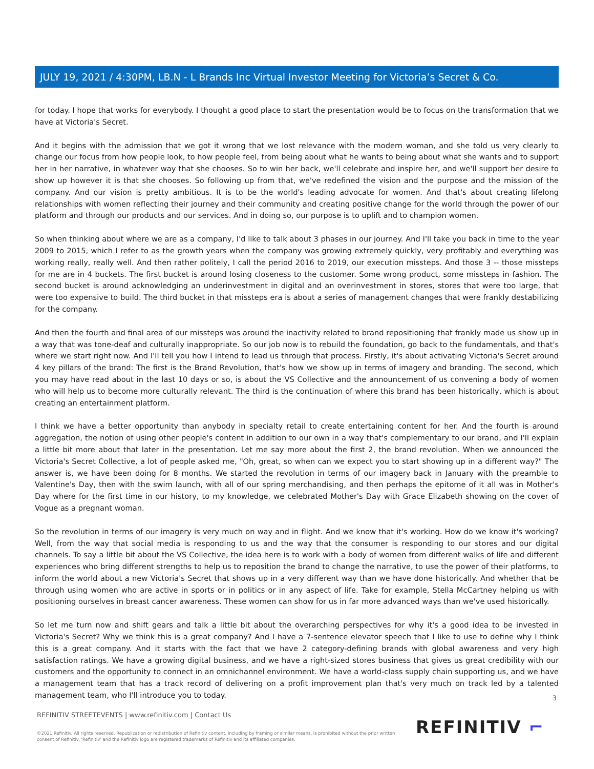JULY 19, 2021 / 4:30PM, LB.N - L Brands Inc Virtual Investor Meeting for Victoria’s Secret & Co.
for today. I hope that works for everybody. I thought a good place to start the presentation would be to focus on the transformation that we have at Victoria's Secret.
And it begins with the admission that we got it wrong that we lost relevance with the modern woman, and she told us very clearly to change our focus from how people look, to how people feel, from being about what he wants to being about what she wants and to support her in her narrative, in whatever way that she chooses. So to win her back, we'll celebrate and inspire her, and we'll support her desire to show up however it is that she chooses. So following up from that, we've redefined the vision and the purpose and the mission of the company. And our vision is pretty ambitious. It is to be the world's leading advocate for women. And that's about creating lifelong relationships with women reflecting their journey and their community and creating positive change for the world through the power of our platform and through our products and our services. And in doing so, our purpose is to uplift and to champion women.
So when thinking about where we are as a company, I'd like to talk about 3 phases in our journey. And I'll take you back in time to the year 2009 to 2015, which I refer to as the growth years when the company was growing extremely quickly, very profitably and everything was working really, really well. And then rather politely, I call the period 2016 to 2019, our execution missteps. And those 3 -- those missteps for me are in 4 buckets. The first bucket is around losing closeness to the customer. Some wrong product, some missteps in fashion. The second bucket is around acknowledging an underinvestment in digital and an overinvestment in stores, stores that were too large, that were too expensive to build. The third bucket in that missteps era is about a series of management changes that were frankly destabilizing for the company.
And then the fourth and final area of our missteps was around the inactivity related to brand repositioning that frankly made us show up in a way that was tone-deaf and culturally inappropriate. So our job now is to rebuild the foundation, go back to the fundamentals, and that's where we start right now. And I'll tell you how I intend to lead us through that process. Firstly, it's about activating Victoria's Secret around 4 key pillars of the brand: The first is the Brand Revolution, that's how we show up in terms of imagery and branding. The second, which you may have read about in the last 10 days or so, is about the VS Collective and the announcement of us convening a body of women who will help us to become more culturally relevant. The third is the continuation of where this brand has been historically, which is about creating an entertainment platform.
I think we have a better opportunity than anybody in specialty retail to create entertaining content for her. And the fourth is around aggregation, the notion of using other people's content in addition to our own in a way that's complementary to our brand, and I'll explain a little bit more about that later in the presentation. Let me say more about the first 2, the brand revolution. When we announced the Victoria's Secret Collective, a lot of people asked me, "Oh, great, so when can we expect you to start showing up in a different way?" The answer is, we have been doing for 8 months. We started the revolution in terms of our imagery back in January with the preamble to Valentine's Day, then with the swim launch, with all of our spring merchandising, and then perhaps the epitome of it all was in Mother's Day where for the first time in our history, to my knowledge, we celebrated Mother's Day with Grace Elizabeth showing on the cover of Vogue as a pregnant woman.
So the revolution in terms of our imagery is very much on way and in flight. And we know that it's working. How do we know it's working? Well, from the way that social media is responding to us and the way that the consumer is responding to our stores and our digital channels. To say a little bit about the VS Collective, the idea here is to work with a body of women from different walks of life and different experiences who bring different strengths to help us to reposition the brand to change the narrative, to use the power of their platforms, to inform the world about a new Victoria's Secret that shows up in a very different way than we have done historically. And whether that be through using women who are active in sports or in politics or in any aspect of life. Take for example, Stella McCartney helping us with positioning ourselves in breast cancer awareness. These women can show for us in far more advanced ways than we've used historically.
So let me turn now and shift gears and talk a little bit about the overarching perspectives for why it's a good idea to be invested in Victoria's Secret? Why we think this is a great company? And I have a 7-sentence elevator speech that I like to use to define why I think this is a great company. And it starts with the fact that we have 2 category-defining brands with global awareness and very high satisfaction ratings. We have a growing digital business, and we have a right-sized stores business that gives us great credibility with our customers and the opportunity to connect in an omnichannel environment. We have a world-class supply chain supporting us, and we have a management team that has a track record of delivering on a profit improvement plan that's very much on track led by a talented management team, who I'll introduce you to today.
3
REFINITIV STREETEVENTS | www.refinitiv.com | Contact Us
©2021 Refinitiv. All rights reserved. Republication or redistribution of Refinitiv content, including by framing or similar means, is prohibited without the prior written consent of Refinitiv. 'Refinitiv' and the Refinitiv logo are registered trademarks of Refinitiv and its affiliated companies.
REFINITIV ⌐